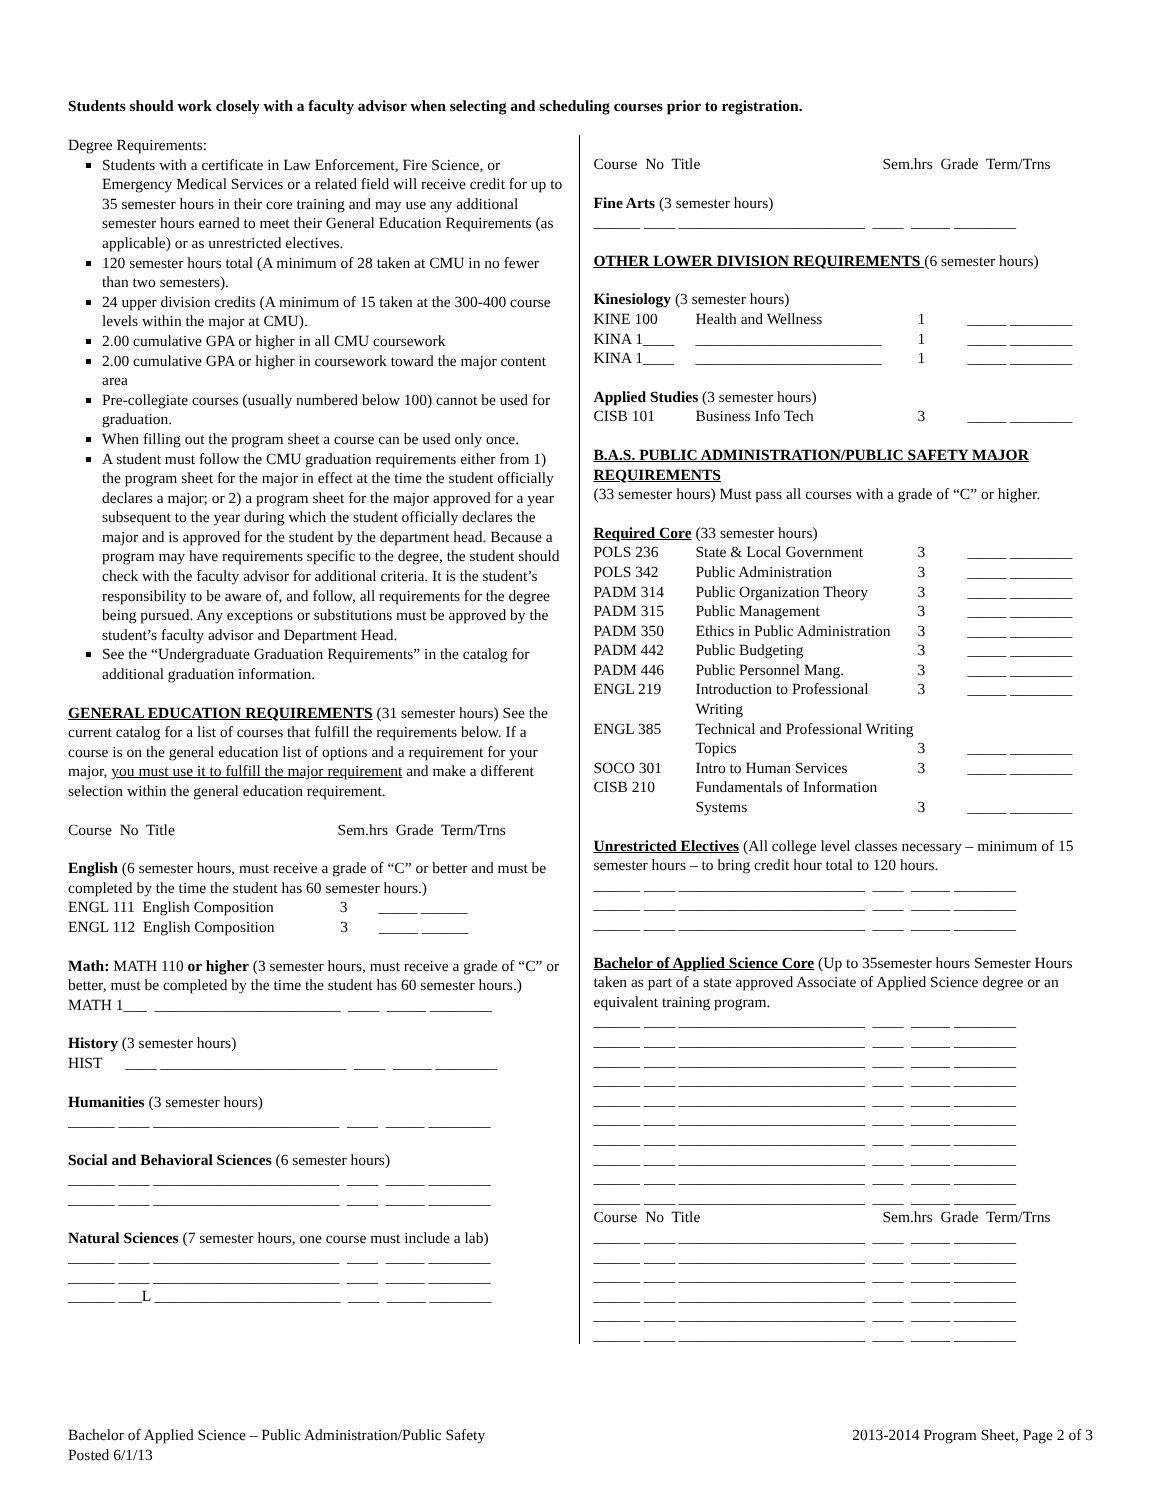Students should work closely with a faculty advisor when selecting and scheduling courses prior to registration.
Degree Requirements:
Students with a certificate in Law Enforcement, Fire Science, or Emergency Medical Services or a related field will receive credit for up to 35 semester hours in their core training and may use any additional semester hours earned to meet their General Education Requirements (as applicable) or as unrestricted electives.
120 semester hours total (A minimum of 28 taken at CMU in no fewer than two semesters).
24 upper division credits (A minimum of 15 taken at the 300-400 course levels within the major at CMU).
2.00 cumulative GPA or higher in all CMU coursework
2.00 cumulative GPA or higher in coursework toward the major content area
Pre-collegiate courses (usually numbered below 100) cannot be used for graduation.
When filling out the program sheet a course can be used only once.
A student must follow the CMU graduation requirements either from 1) the program sheet for the major in effect at the time the student officially declares a major; or 2) a program sheet for the major approved for a year subsequent to the year during which the student officially declares the major and is approved for the student by the department head. Because a program may have requirements specific to the degree, the student should check with the faculty advisor for additional criteria. It is the student’s responsibility to be aware of, and follow, all requirements for the degree being pursued. Any exceptions or substitutions must be approved by the student’s faculty advisor and Department Head.
See the “Undergraduate Graduation Requirements” in the catalog for additional graduation information.
GENERAL EDUCATION REQUIREMENTS (31 semester hours) See the current catalog for a list of courses that fulfill the requirements below. If a course is on the general education list of options and a requirement for your major, you must use it to fulfill the major requirement and make a different selection within the general education requirement.
Course No Title Sem.hrs Grade Term/Trns
English (6 semester hours, must receive a grade of “C” or better and must be completed by the time the student has 60 semester hours.)
ENGL 111 English Composition 3 _____ ______
ENGL 112 English Composition 3 _____ ______
Math: MATH 110 or higher (3 semester hours, must receive a grade of “C” or better, must be completed by the time the student has 60 semester hours.)
MATH 1___ ________________________ ____ _____ ________
History (3 semester hours)
HIST ____ ________________________ ____ _____ ________
Humanities (3 semester hours)
______ ____ ________________________ ____ _____ ________
Social and Behavioral Sciences (6 semester hours)
______ ____ ________________________ ____ _____ ________
______ ____ ________________________ ____ _____ ________
Natural Sciences (7 semester hours, one course must include a lab)
______ ____ ________________________ ____ _____ ________
______ ____ ________________________ ____ _____ ________
______ ___L ________________________ ____ _____ ________
Course No Title Sem.hrs Grade Term/Trns
Fine Arts (3 semester hours)
______ ____ ________________________ ____ _____ ________
OTHER LOWER DIVISION REQUIREMENTS (6 semester hours)
Kinesiology (3 semester hours)
| KINE 100 | Health and Wellness | 1 | _____ ________ |
| KINA 1____ | ________________________ | 1 | _____ ________ |
| KINA 1____ | ________________________ | 1 | _____ ________ |
Applied Studies (3 semester hours)
| CISB 101 | Business Info Tech | 3 | _____ ________ |
B.A.S. PUBLIC ADMINISTRATION/PUBLIC SAFETY MAJOR REQUIREMENTS
(33 semester hours) Must pass all courses with a grade of “C” or higher.
Required Core (33 semester hours)
| POLS 236 | State & Local Government | 3 | _____ ________ |
| POLS 342 | Public Administration | 3 | _____ ________ |
| PADM 314 | Public Organization Theory | 3 | _____ ________ |
| PADM 315 | Public Management | 3 | _____ ________ |
| PADM 350 | Ethics in Public Administration | 3 | _____ ________ |
| PADM 442 | Public Budgeting | 3 | _____ ________ |
| PADM 446 | Public Personnel Mang. | 3 | _____ ________ |
| ENGL 219 | Introduction to Professional Writing | 3 | _____ ________ |
| ENGL 385 | Technical and Professional Writing Topics | 3 | _____ ________ |
| SOCO 301 | Intro to Human Services | 3 | _____ ________ |
| CISB 210 | Fundamentals of Information Systems | 3 | _____ ________ |
Unrestricted Electives (All college level classes necessary – minimum of 15 semester hours – to bring credit hour total to 120 hours.
______ ____ ________________________ ____ _____ ________
______ ____ ________________________ ____ _____ ________
______ ____ ________________________ ____ _____ ________
Bachelor of Applied Science Core (Up to 35semester hours Semester Hours taken as part of a state approved Associate of Applied Science degree or an equivalent training program.
______ ____ ________________________ ____ _____ ________ ______ ____ ________________________ ____ _____ ________ ______ ____ ________________________ ____ _____ ________ ______ ____ ________________________ ____ _____ ________ ______ ____ ________________________ ____ _____ ________ ______ ____ ________________________ ____ _____ ________ ______ ____ ________________________ ____ _____ ________ ______ ____ ________________________ ____ _____ ________ ______ ____ ________________________ ____ _____ ________ ______ ____ ________________________ ____ _____ ________
Course No Title Sem.hrs Grade Term/Trns
______ ____ ________________________ ____ _____ ________ ______ ____ ________________________ ____ _____ ________ ______ ____ ________________________ ____ _____ ________ ______ ____ ________________________ ____ _____ ________ ______ ____ ________________________ ____ _____ ________ ______ ____ ________________________ ____ _____ ________
Bachelor of Applied Science – Public Administration/Public Safety
Posted 6/1/13
2013-2014 Program Sheet, Page 2 of 3